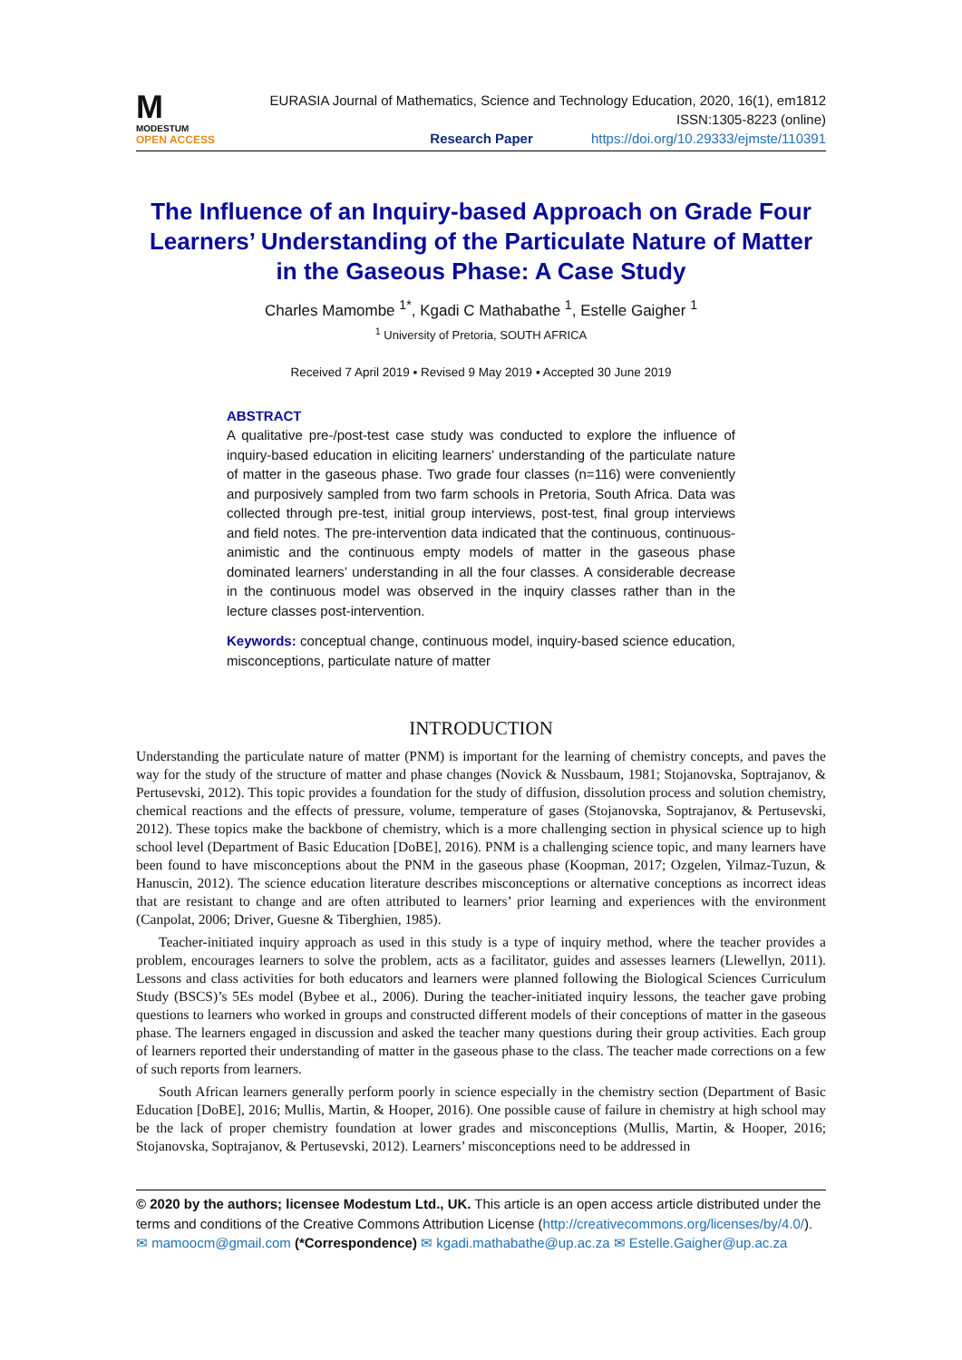M
MODESTUM
OPEN ACCESS
EURASIA Journal of Mathematics, Science and Technology Education, 2020, 16(1), em1812
ISSN:1305-8223 (online)
Research Paper https://doi.org/10.29333/ejmste/110391
The Influence of an Inquiry-based Approach on Grade Four Learners’ Understanding of the Particulate Nature of Matter in the Gaseous Phase: A Case Study
Charles Mamombe <sup>1*</sup>, Kgadi C Mathabathe <sup>1</sup>, Estelle Gaigher <sup>1</sup>
<sup>1</sup> University of Pretoria, SOUTH AFRICA
Received 7 April 2019 ▪ Revised 9 May 2019 ▪ Accepted 30 June 2019
ABSTRACT
A qualitative pre-/post-test case study was conducted to explore the influence of inquiry-based education in eliciting learners’ understanding of the particulate nature of matter in the gaseous phase. Two grade four classes (n=116) were conveniently and purposively sampled from two farm schools in Pretoria, South Africa. Data was collected through pre-test, initial group interviews, post-test, final group interviews and field notes. The pre-intervention data indicated that the continuous, continuous-animistic and the continuous empty models of matter in the gaseous phase dominated learners’ understanding in all the four classes. A considerable decrease in the continuous model was observed in the inquiry classes rather than in the lecture classes post-intervention.
Keywords: conceptual change, continuous model, inquiry-based science education, misconceptions, particulate nature of matter
INTRODUCTION
Understanding the particulate nature of matter (PNM) is important for the learning of chemistry concepts, and paves the way for the study of the structure of matter and phase changes (Novick & Nussbaum, 1981; Stojanovska, Soptrajanov, & Pertusevski, 2012). This topic provides a foundation for the study of diffusion, dissolution process and solution chemistry, chemical reactions and the effects of pressure, volume, temperature of gases (Stojanovska, Soptrajanov, & Pertusevski, 2012). These topics make the backbone of chemistry, which is a more challenging section in physical science up to high school level (Department of Basic Education [DoBE], 2016). PNM is a challenging science topic, and many learners have been found to have misconceptions about the PNM in the gaseous phase (Koopman, 2017; Ozgelen, Yilmaz-Tuzun, & Hanuscin, 2012). The science education literature describes misconceptions or alternative conceptions as incorrect ideas that are resistant to change and are often attributed to learners’ prior learning and experiences with the environment (Canpolat, 2006; Driver, Guesne & Tiberghien, 1985).
Teacher-initiated inquiry approach as used in this study is a type of inquiry method, where the teacher provides a problem, encourages learners to solve the problem, acts as a facilitator, guides and assesses learners (Llewellyn, 2011). Lessons and class activities for both educators and learners were planned following the Biological Sciences Curriculum Study (BSCS)’s 5Es model (Bybee et al., 2006). During the teacher-initiated inquiry lessons, the teacher gave probing questions to learners who worked in groups and constructed different models of their conceptions of matter in the gaseous phase. The learners engaged in discussion and asked the teacher many questions during their group activities. Each group of learners reported their understanding of matter in the gaseous phase to the class. The teacher made corrections on a few of such reports from learners.
South African learners generally perform poorly in science especially in the chemistry section (Department of Basic Education [DoBE], 2016; Mullis, Martin, & Hooper, 2016). One possible cause of failure in chemistry at high school may be the lack of proper chemistry foundation at lower grades and misconceptions (Mullis, Martin, & Hooper, 2016; Stojanovska, Soptrajanov, & Pertusevski, 2012). Learners’ misconceptions need to be addressed in
© 2020 by the authors; licensee Modestum Ltd., UK. This article is an open access article distributed under the terms and conditions of the Creative Commons Attribution License (http://creativecommons.org/licenses/by/4.0/).
✉ mamoocm@gmail.com (*Correspondence) ✉ kgadi.mathabathe@up.ac.za ✉ Estelle.Gaigher@up.ac.za